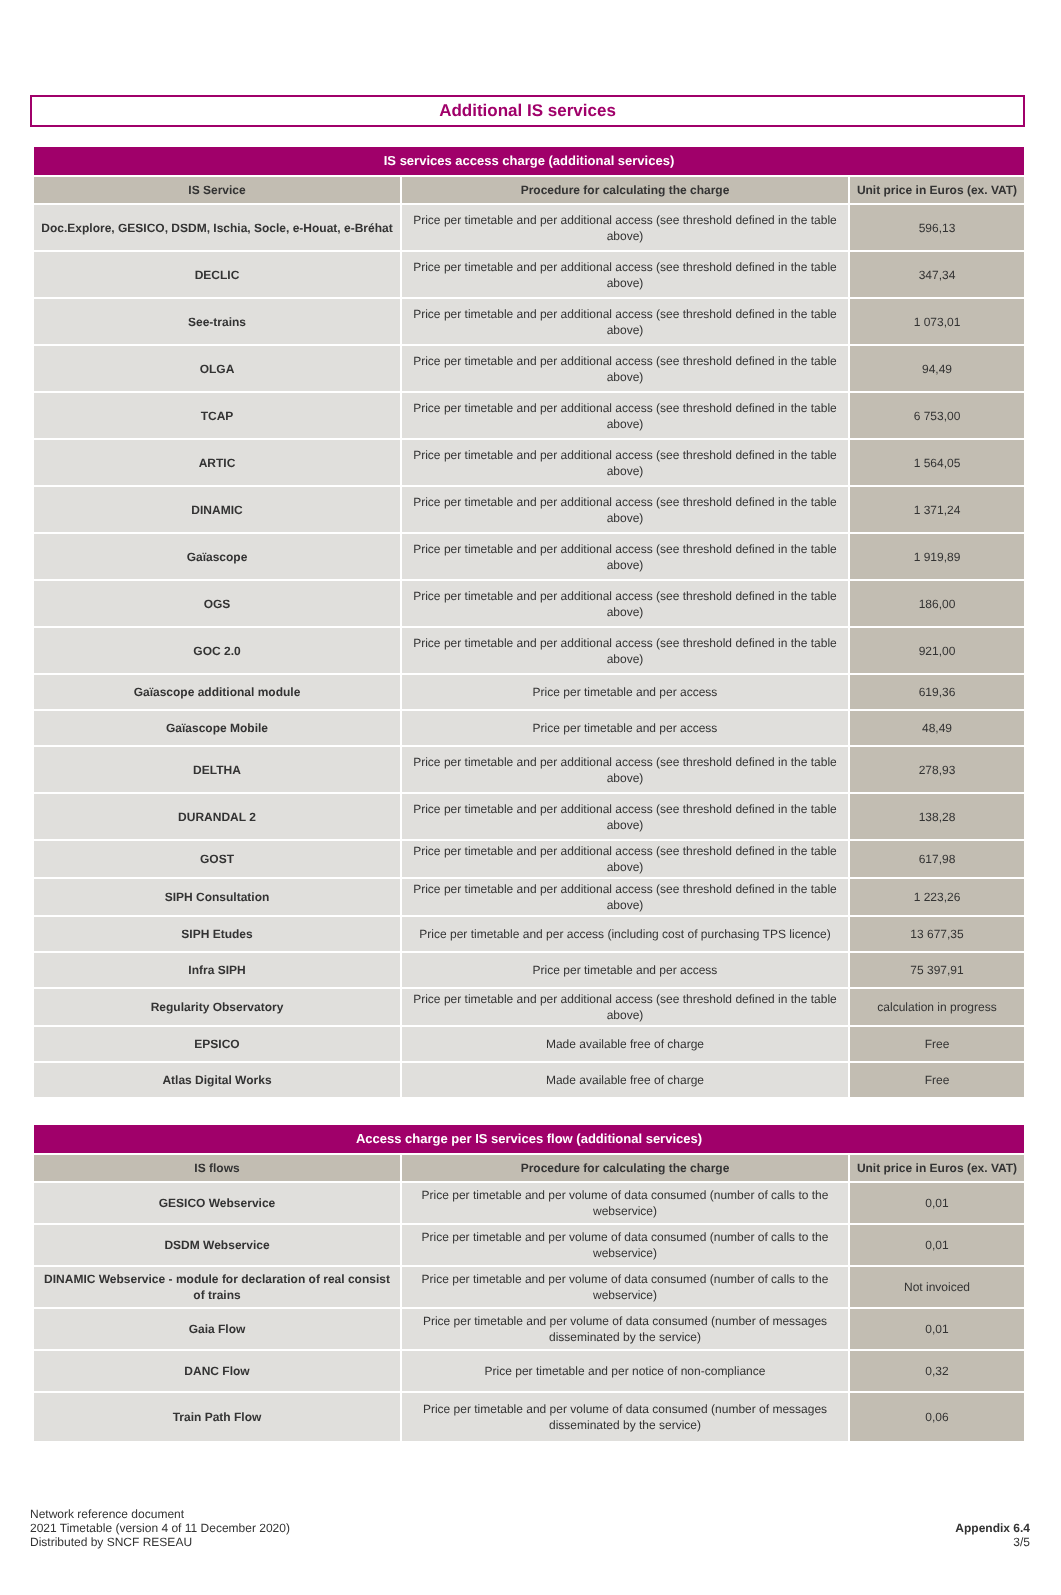Additional IS services
| IS services access charge (additional services) | | |
| --- | --- | --- |
| IS Service | Procedure for calculating the charge | Unit price in Euros (ex. VAT) |
| Doc.Explore, GESICO, DSDM, Ischia, Socle, e-Houat, e-Bréhat | Price per timetable and per additional access (see threshold defined in the table above) | 596,13 |
| DECLIC | Price per timetable and per additional access (see threshold defined in the table above) | 347,34 |
| See-trains | Price per timetable and per additional access (see threshold defined in the table above) | 1 073,01 |
| OLGA | Price per timetable and per additional access (see threshold defined in the table above) | 94,49 |
| TCAP | Price per timetable and per additional access (see threshold defined in the table above) | 6 753,00 |
| ARTIC | Price per timetable and per additional access (see threshold defined in the table above) | 1 564,05 |
| DINAMIC | Price per timetable and per additional access (see threshold defined in the table above) | 1 371,24 |
| Gaïascope | Price per timetable and per additional access (see threshold defined in the table above) | 1 919,89 |
| OGS | Price per timetable and per additional access (see threshold defined in the table above) | 186,00 |
| GOC 2.0 | Price per timetable and per additional access (see threshold defined in the table above) | 921,00 |
| Gaïascope additional module | Price per timetable and per access | 619,36 |
| Gaïascope Mobile | Price per timetable and per access | 48,49 |
| DELTHA | Price per timetable and per additional access (see threshold defined in the table above) | 278,93 |
| DURANDAL 2 | Price per timetable and per additional access (see threshold defined in the table above) | 138,28 |
| GOST | Price per timetable and per additional access (see threshold defined in the table above) | 617,98 |
| SIPH Consultation | Price per timetable and per additional access (see threshold defined in the table above) | 1 223,26 |
| SIPH Etudes | Price per timetable and per access (including cost of purchasing TPS licence) | 13 677,35 |
| Infra SIPH | Price per timetable and per access | 75 397,91 |
| Regularity Observatory | Price per timetable and per additional access (see threshold defined in the table above) | calculation in progress |
| EPSICO | Made available free of charge | Free |
| Atlas Digital Works | Made available free of charge | Free |
| Access charge per IS services flow (additional services) | | |
| --- | --- | --- |
| IS flows | Procedure for calculating the charge | Unit price in Euros (ex. VAT) |
| GESICO Webservice | Price per timetable and per volume of data consumed (number of calls to the webservice) | 0,01 |
| DSDM Webservice | Price per timetable and per volume of data consumed (number of calls to the webservice) | 0,01 |
| DINAMIC Webservice - module for declaration of real consist of trains | Price per timetable and per volume of data consumed (number of calls to the webservice) | Not invoiced |
| Gaia Flow | Price per timetable and per volume of data consumed (number of messages disseminated by the service) | 0,01 |
| DANC Flow | Price per timetable and per notice of non-compliance | 0,32 |
| Train Path Flow | Price per timetable and per volume of data consumed (number of messages disseminated by the service) | 0,06 |
Network reference document
2021 Timetable (version 4 of 11 December 2020)
Distributed by SNCF RESEAU
Appendix 6.4
3/5